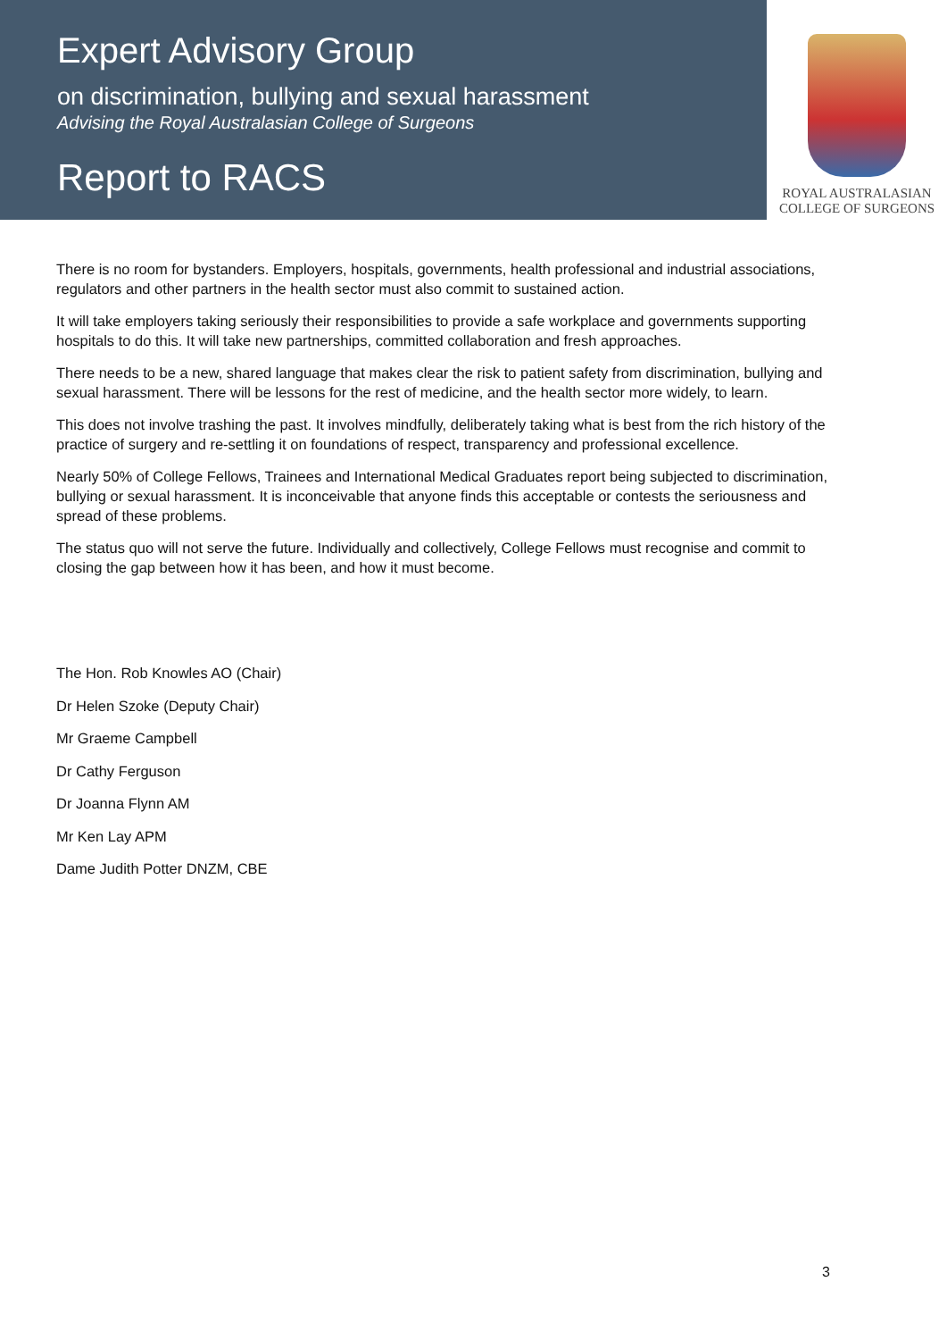Expert Advisory Group
on discrimination, bullying and sexual harassment
Advising the Royal Australasian College of Surgeons
Report to RACS
ROYAL AUSTRALASIAN
COLLEGE OF SURGEONS
There is no room for bystanders. Employers, hospitals, governments, health professional and industrial associations, regulators and other partners in the health sector must also commit to sustained action.
It will take employers taking seriously their responsibilities to provide a safe workplace and governments supporting hospitals to do this. It will take new partnerships, committed collaboration and fresh approaches.
There needs to be a new, shared language that makes clear the risk to patient safety from discrimination, bullying and sexual harassment. There will be lessons for the rest of medicine, and the health sector more widely, to learn.
This does not involve trashing the past. It involves mindfully, deliberately taking what is best from the rich history of the practice of surgery and re-settling it on foundations of respect, transparency and professional excellence.
Nearly 50% of College Fellows, Trainees and International Medical Graduates report being subjected to discrimination, bullying or sexual harassment. It is inconceivable that anyone finds this acceptable or contests the seriousness and spread of these problems.
The status quo will not serve the future. Individually and collectively, College Fellows must recognise and commit to closing the gap between how it has been, and how it must become.
The Hon. Rob Knowles AO (Chair)
Dr Helen Szoke (Deputy Chair)
Mr Graeme Campbell
Dr Cathy Ferguson
Dr Joanna Flynn AM
Mr Ken Lay APM
Dame Judith Potter DNZM, CBE
3